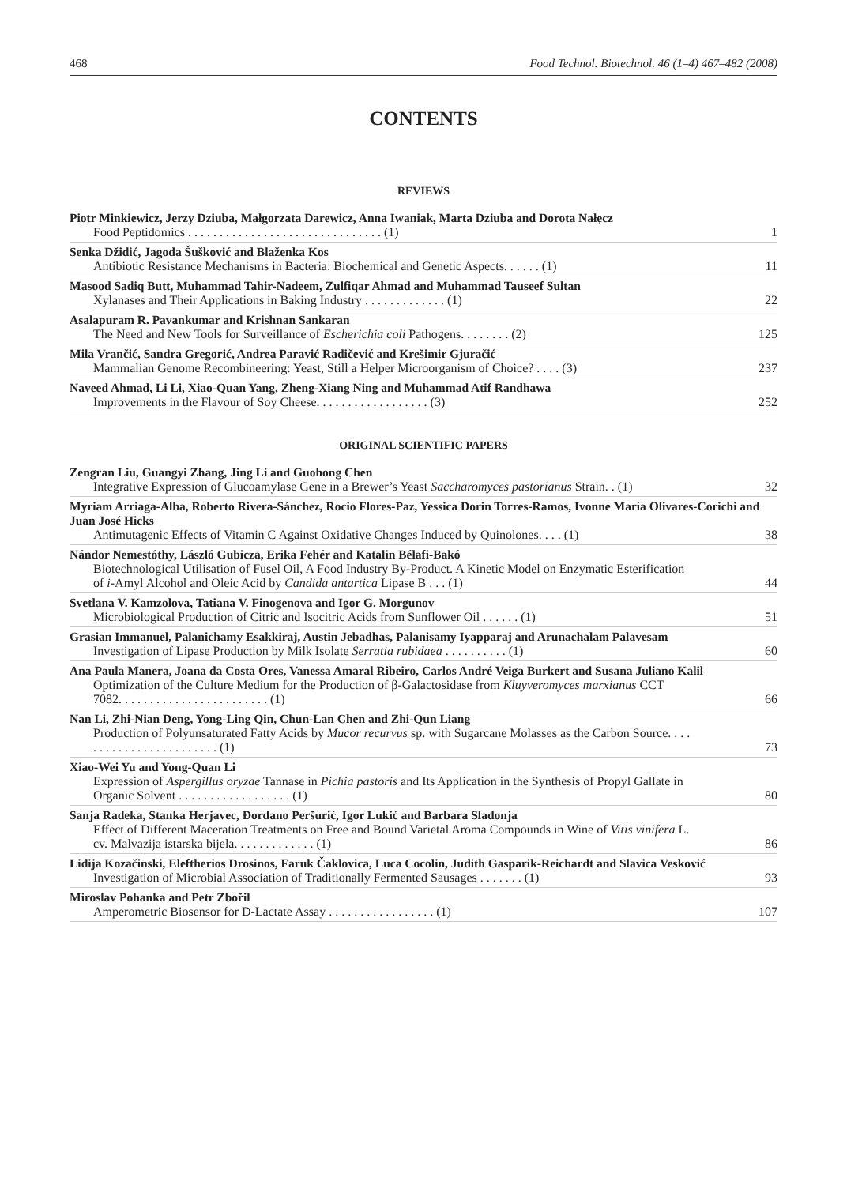468 Food Technol. Biotechnol. 46 (1–4) 467–482 (2008)
CONTENTS
REVIEWS
Piotr Minkiewicz, Jerzy Dziuba, Małgorzata Darewicz, Anna Iwaniak, Marta Dziuba and Dorota Nałęcz
Food Peptidomics . . . . . . . . . . . . . . . . . . . . . . . . . . . . . . . (1) 1
Senka Džidić, Jagoda Šušković and Blaženka Kos
Antibiotic Resistance Mechanisms in Bacteria: Biochemical and Genetic Aspects. . . . . . (1) 11
Masood Sadiq Butt, Muhammad Tahir-Nadeem, Zulfiqar Ahmad and Muhammad Tauseef Sultan
Xylanases and Their Applications in Baking Industry . . . . . . . . . . . . . (1) 22
Asalapuram R. Pavankumar and Krishnan Sankaran
The Need and New Tools for Surveillance of Escherichia coli Pathogens. . . . . . . . (2) 125
Mila Vrančić, Sandra Gregorić, Andrea Paravić Radičević and Krešimir Gjuračić
Mammalian Genome Recombineering: Yeast, Still a Helper Microorganism of Choice? . . . . (3) 237
Naveed Ahmad, Li Li, Xiao-Quan Yang, Zheng-Xiang Ning and Muhammad Atif Randhawa
Improvements in the Flavour of Soy Cheese. . . . . . . . . . . . . . . . . . (3) 252
ORIGINAL SCIENTIFIC PAPERS
Zengran Liu, Guangyi Zhang, Jing Li and Guohong Chen
Integrative Expression of Glucoamylase Gene in a Brewer’s Yeast Saccharomyces pastorianus Strain. . (1) 32
Myriam Arriaga-Alba, Roberto Rivera-Sánchez, Rocio Flores-Paz, Yessica Dorin Torres-Ramos, Ivonne María Olivares-Corichi and Juan José Hicks
Antimutagenic Effects of Vitamin C Against Oxidative Changes Induced by Quinolones. . . . (1) 38
Nándor Nemestóthy, László Gubicza, Erika Fehér and Katalin Bélafi-Bakó
Biotechnological Utilisation of Fusel Oil, A Food Industry By-Product. A Kinetic Model on Enzymatic Esterification of i-Amyl Alcohol and Oleic Acid by Candida antartica Lipase B . . . (1) 44
Svetlana V. Kamzolova, Tatiana V. Finogenova and Igor G. Morgunov
Microbiological Production of Citric and Isocitric Acids from Sunflower Oil . . . . . . (1) 51
Grasian Immanuel, Palanichamy Esakkiraj, Austin Jebadhas, Palanisamy Iyapparaj and Arunachalam Palavesam
Investigation of Lipase Production by Milk Isolate Serratia rubidaea . . . . . . . . . . (1) 60
Ana Paula Manera, Joana da Costa Ores, Vanessa Amaral Ribeiro, Carlos André Veiga Burkert and Susana Juliano Kalil
Optimization of the Culture Medium for the Production of β-Galactosidase from Kluyveromyces marxianus CCT 7082. . . . . . . . . . . . . . . . . . . . . . . . (1) 66
Nan Li, Zhi-Nian Deng, Yong-Ling Qin, Chun-Lan Chen and Zhi-Qun Liang
Production of Polyunsaturated Fatty Acids by Mucor recurvus sp. with Sugarcane Molasses as the Carbon Source. . . . . . . . . . . . . . . . . . . . . . . . (1) 73
Xiao-Wei Yu and Yong-Quan Li
Expression of Aspergillus oryzae Tannase in Pichia pastoris and Its Application in the Synthesis of Propyl Gallate in Organic Solvent . . . . . . . . . . . . . . . . . . (1) 80
Sanja Radeka, Stanka Herjavec, Đordano Peršurić, Igor Lukić and Barbara Sladonja
Effect of Different Maceration Treatments on Free and Bound Varietal Aroma Compounds in Wine of Vitis vinifera L. cv. Malvazija istarska bijela. . . . . . . . . . . . . (1) 86
Lidija Kozačinski, Eleftherios Drosinos, Faruk Čaklovica, Luca Cocolin, Judith Gasparik-Reichardt and Slavica Vesković
Investigation of Microbial Association of Traditionally Fermented Sausages . . . . . . . (1) 93
Miroslav Pohanka and Petr Zbořil
Amperometric Biosensor for D-Lactate Assay . . . . . . . . . . . . . . . . . (1) 107